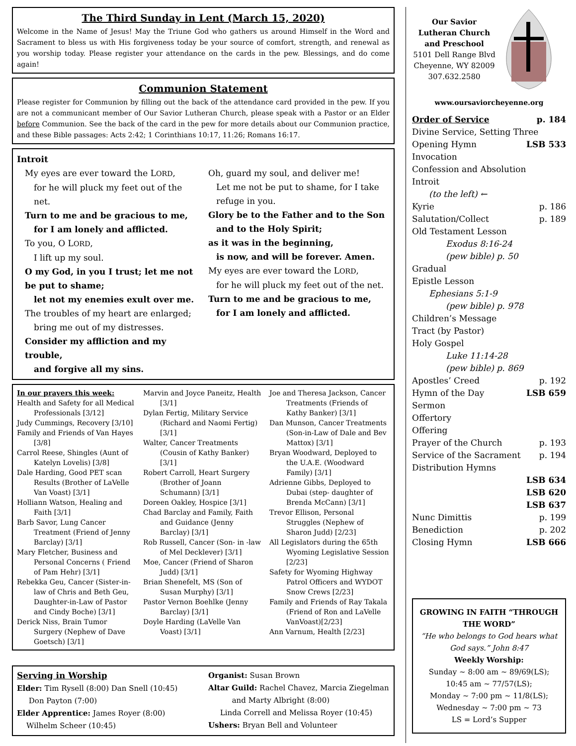The Third Sunday in Lent (March 15, 2020)
Welcome in the Name of Jesus! May the Triune God who gathers us around Himself in the Word and Sacrament to bless us with His forgiveness today be your source of comfort, strength, and renewal as you worship today. Please register your attendance on the cards in the pew. Blessings, and do come again!
Communion Statement
Please register for Communion by filling out the back of the attendance card provided in the pew. If you are not a communicant member of Our Savior Lutheran Church, please speak with a Pastor or an Elder before Communion. See the back of the card in the pew for more details about our Communion practice, and these Bible passages: Acts 2:42; 1 Corinthians 10:17, 11:26; Romans 16:17.
Introit
My eyes are ever toward the LORD,
for he will pluck my feet out of the net.
Turn to me and be gracious to me,
for I am lonely and afflicted.
To you, O LORD,
I lift up my soul.
O my God, in you I trust; let me not be put to shame;
let not my enemies exult over me.
The troubles of my heart are enlarged;
bring me out of my distresses.
Consider my affliction and my trouble,
and forgive all my sins.
Oh, guard my soul, and deliver me!
Let me not be put to shame, for I take refuge in you.
Glory be to the Father and to the Son
and to the Holy Spirit;
as it was in the beginning,
is now, and will be forever. Amen.
My eyes are ever toward the LORD,
for he will pluck my feet out of the net.
Turn to me and be gracious to me,
for I am lonely and afflicted.
In our prayers this week:
Health and Safety for all Medical Professionals [3/12]
Judy Cummings, Recovery [3/10]
Family and Friends of Van Hayes [3/8]
Carrol Reese, Shingles (Aunt of Katelyn Lovelis) [3/8]
Dale Harding, Good PET scan Results (Brother of LaVelle Van Voast) [3/1]
Holliann Watson, Healing and Faith [3/1]
Barb Savor, Lung Cancer Treatment (Friend of Jenny Barclay) [3/1]
Mary Fletcher, Business and Personal Concerns ( Friend of Pam Hehr) [3/1]
Rebekka Geu, Cancer (Sister-in-law of Chris and Beth Geu, Daughter-in-Law of Pastor and Cindy Boche) [3/1]
Derick Niss, Brain Tumor Surgery (Nephew of Dave Goetsch) [3/1]
Marvin and Joyce Paneitz, Health [3/1]
Dylan Fertig, Military Service (Richard and Naomi Fertig) [3/1]
Walter, Cancer Treatments (Cousin of Kathy Banker) [3/1]
Robert Carroll, Heart Surgery (Brother of Joann Schumann) [3/1]
Doreen Oakley, Hospice [3/1]
Chad Barclay and Family, Faith and Guidance (Jenny Barclay) [3/1]
Rob Russell, Cancer (Son- in -law of Mel Decklever) [3/1]
Moe, Cancer (Friend of Sharon Judd) [3/1]
Brian Shenefelt, MS (Son of Susan Murphy) [3/1]
Pastor Vernon Boehlke (Jenny Barclay) [3/1]
Doyle Harding (LaVelle Van Voast) [3/1]
Joe and Theresa Jackson, Cancer Treatments (Friends of Kathy Banker) [3/1]
Dan Munson, Cancer Treatments (Son-in-Law of Dale and Bev Mattox) [3/1]
Bryan Woodward, Deployed to the U.A.E. (Woodward Family) [3/1]
Adrienne Gibbs, Deployed to Dubai (step- daughter of Brenda McCann) [3/1]
Trevor Ellison, Personal Struggles (Nephew of Sharon Judd) [2/23]
All Legislators during the 65th Wyoming Legislative Session [2/23]
Safety for Wyoming Highway Patrol Officers and WYDOT Snow Crews [2/23]
Family and Friends of Ray Takala (Friend of Ron and LaVelle VanVoast)[2/23]
Ann Varnum, Health [2/23]
Serving in Worship
Elder: Tim Rysell (8:00) Dan Snell (10:45)
Don Payton (7:00)
Elder Apprentice: James Royer (8:00)
Wilhelm Scheer (10:45)
Organist: Susan Brown
Altar Guild: Rachel Chavez, Marcia Ziegelman
and Marty Albright (8:00)
Linda Correll and Melissa Royer (10:45)
Ushers: Bryan Bell and Volunteer
Our Savior
Lutheran Church
and Preschool
5101 Dell Range Blvd
Cheyenne, WY 82009
307.632.2580
www.oursaviorcheyenne.org
Order of Service p. 184
Divine Service, Setting Three
Opening Hymn LSB 533
Invocation
Confession and Absolution
Introit
(to the left) ←
Kyrie p. 186
Salutation/Collect p. 189
Old Testament Lesson
Exodus 8:16-24
(pew bible) p. 50
Gradual
Epistle Lesson
Ephesians 5:1-9
(pew bible) p. 978
Children’s Message
Tract (by Pastor)
Holy Gospel
Luke 11:14-28
(pew bible) p. 869
Apostles’ Creed p. 192
Hymn of the Day LSB 659
Sermon
Offertory
Offering
Prayer of the Church p. 193
Service of the Sacrament p. 194
Distribution Hymns
LSB 634
LSB 620
LSB 637
Nunc Dimittis p. 199
Benediction p. 202
Closing Hymn LSB 666
GROWING IN FAITH “THROUGH THE WORD”
“He who belongs to God hears what God says.” John 8:47
Weekly Worship:
Sunday ~ 8:00 am ~ 89/69(LS);
10:45 am ~ 77/57(LS);
Monday ~ 7:00 pm ~ 11/8(LS);
Wednesday ~ 7:00 pm ~ 73
LS = Lord’s Supper